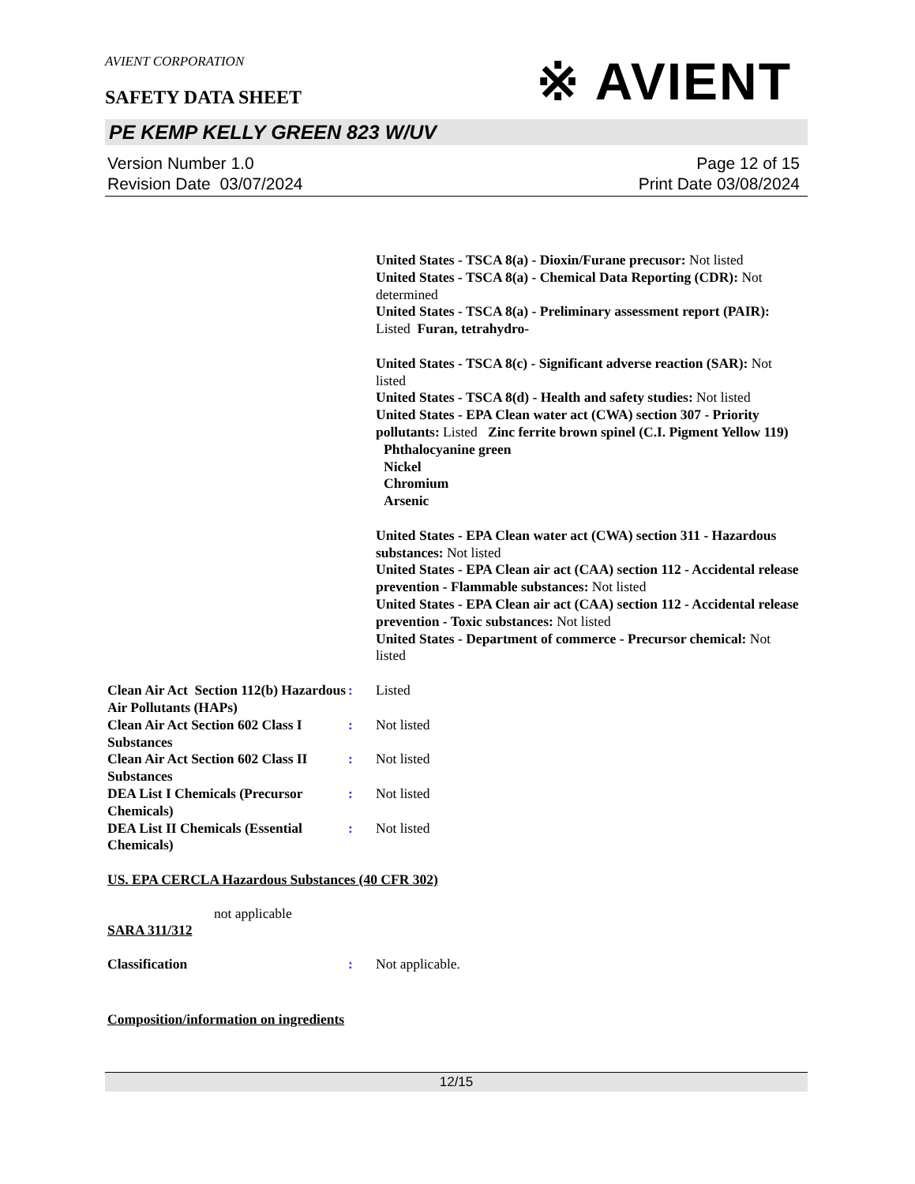AVIENT CORPORATION
※ AVIENT
SAFETY DATA SHEET
PE KEMP KELLY GREEN 823 W/UV
Version Number 1.0
Revision Date 03/07/2024
Page 12 of 15
Print Date 03/08/2024
United States - TSCA 8(a) - Dioxin/Furane precusor: Not listed
United States - TSCA 8(a) - Chemical Data Reporting (CDR): Not determined
United States - TSCA 8(a) - Preliminary assessment report (PAIR): Listed Furan, tetrahydro-
United States - TSCA 8(c) - Significant adverse reaction (SAR): Not listed
United States - TSCA 8(d) - Health and safety studies: Not listed
United States - EPA Clean water act (CWA) section 307 - Priority pollutants: Listed Zinc ferrite brown spinel (C.I. Pigment Yellow 119)
Phthalocyanine green
Nickel
Chromium
Arsenic
United States - EPA Clean water act (CWA) section 311 - Hazardous substances: Not listed
United States - EPA Clean air act (CAA) section 112 - Accidental release prevention - Flammable substances: Not listed
United States - EPA Clean air act (CAA) section 112 - Accidental release prevention - Toxic substances: Not listed
United States - Department of commerce - Precursor chemical: Not listed
Clean Air Act Section 112(b) Hazardous Air Pollutants (HAPs)
: Listed
Clean Air Act Section 602 Class I Substances
: Not listed
Clean Air Act Section 602 Class II Substances
: Not listed
DEA List I Chemicals (Precursor Chemicals)
: Not listed
DEA List II Chemicals (Essential Chemicals)
: Not listed
US. EPA CERCLA Hazardous Substances (40 CFR 302)
not applicable
SARA 311/312
Classification : Not applicable.
Composition/information on ingredients
12/15